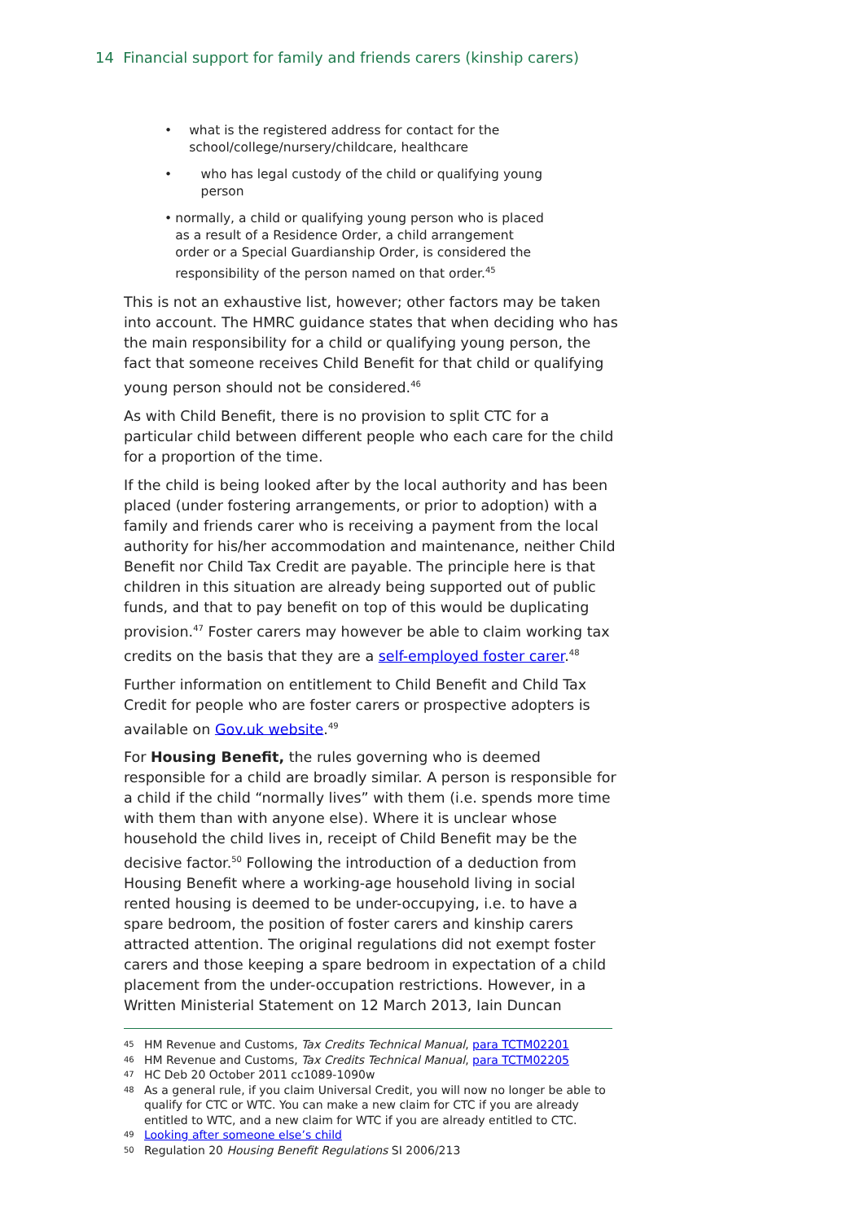14 Financial support for family and friends carers (kinship carers)
• what is the registered address for contact for the school/college/nursery/childcare, healthcare
• who has legal custody of the child or qualifying young person
• normally, a child or qualifying young person who is placed as a result of a Residence Order, a child arrangement order or a Special Guardianship Order, is considered the responsibility of the person named on that order.<sup>45</sup>
This is not an exhaustive list, however; other factors may be taken into account. The HMRC guidance states that when deciding who has the main responsibility for a child or qualifying young person, the fact that someone receives Child Benefit for that child or qualifying young person should not be considered.<sup>46</sup>
As with Child Benefit, there is no provision to split CTC for a particular child between different people who each care for the child for a proportion of the time.
If the child is being looked after by the local authority and has been placed (under fostering arrangements, or prior to adoption) with a family and friends carer who is receiving a payment from the local authority for his/her accommodation and maintenance, neither Child Benefit nor Child Tax Credit are payable. The principle here is that children in this situation are already being supported out of public funds, and that to pay benefit on top of this would be duplicating provision.<sup>47</sup> Foster carers may however be able to claim working tax credits on the basis that they are a self-employed foster carer.<sup>48</sup>
Further information on entitlement to Child Benefit and Child Tax Credit for people who are foster carers or prospective adopters is available on Gov.uk website.<sup>49</sup>
For Housing Benefit, the rules governing who is deemed responsible for a child are broadly similar. A person is responsible for a child if the child “normally lives” with them (i.e. spends more time with them than with anyone else). Where it is unclear whose household the child lives in, receipt of Child Benefit may be the decisive factor.<sup>50</sup> Following the introduction of a deduction from Housing Benefit where a working-age household living in social rented housing is deemed to be under-occupying, i.e. to have a spare bedroom, the position of foster carers and kinship carers attracted attention. The original regulations did not exempt foster carers and those keeping a spare bedroom in expectation of a child placement from the under-occupation restrictions. However, in a Written Ministerial Statement on 12 March 2013, Iain Duncan
45 HM Revenue and Customs, Tax Credits Technical Manual, para TCTM02201
46 HM Revenue and Customs, Tax Credits Technical Manual, para TCTM02205
47 HC Deb 20 October 2011 cc1089-1090w
48 As a general rule, if you claim Universal Credit, you will now no longer be able to qualify for CTC or WTC. You can make a new claim for CTC if you are already entitled to WTC, and a new claim for WTC if you are already entitled to CTC.
49 Looking after someone else’s child
50 Regulation 20 Housing Benefit Regulations SI 2006/213